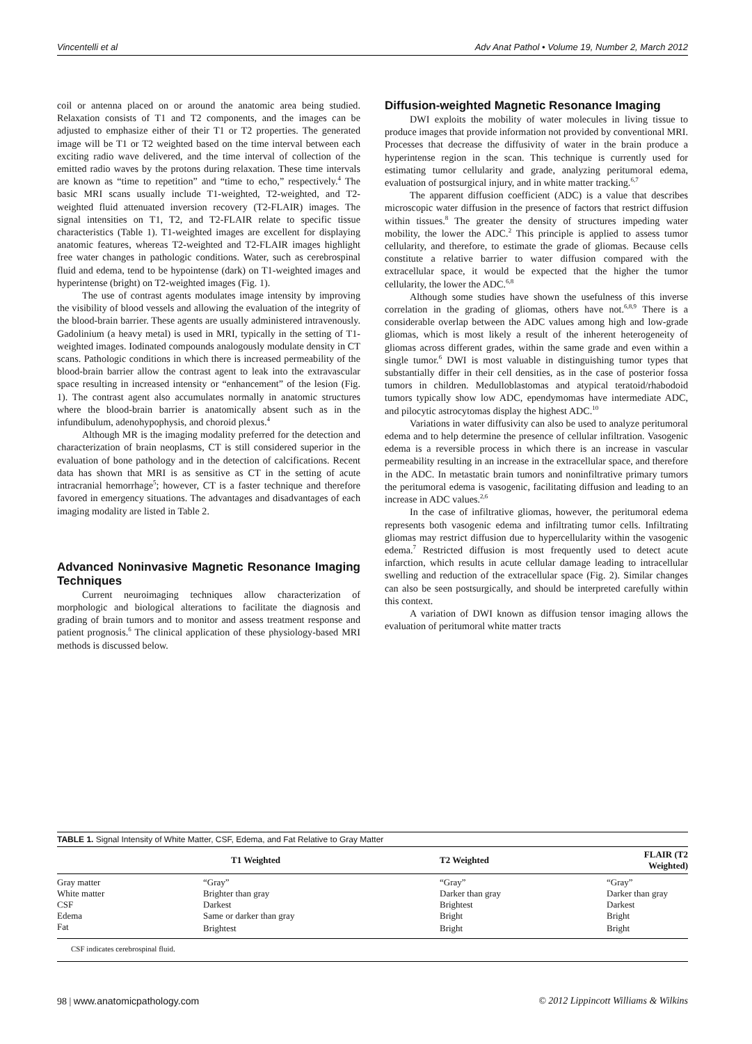Vincentelli et al Adv Anat Pathol • Volume 19, Number 2, March 2012
coil or antenna placed on or around the anatomic area being studied. Relaxation consists of T1 and T2 components, and the images can be adjusted to emphasize either of their T1 or T2 properties. The generated image will be T1 or T2 weighted based on the time interval between each exciting radio wave delivered, and the time interval of collection of the emitted radio waves by the protons during relaxation. These time intervals are known as “time to repetition” and “time to echo,” respectively.<sup>4</sup> The basic MRI scans usually include T1-weighted, T2-weighted, and T2-weighted fluid attenuated inversion recovery (T2-FLAIR) images. The signal intensities on T1, T2, and T2-FLAIR relate to specific tissue characteristics (Table 1). T1-weighted images are excellent for displaying anatomic features, whereas T2-weighted and T2-FLAIR images highlight free water changes in pathologic conditions. Water, such as cerebrospinal fluid and edema, tend to be hypointense (dark) on T1-weighted images and hyperintense (bright) on T2-weighted images (Fig. 1).
The use of contrast agents modulates image intensity by improving the visibility of blood vessels and allowing the evaluation of the integrity of the blood-brain barrier. These agents are usually administered intravenously. Gadolinium (a heavy metal) is used in MRI, typically in the setting of T1-weighted images. Iodinated compounds analogously modulate density in CT scans. Pathologic conditions in which there is increased permeability of the blood-brain barrier allow the contrast agent to leak into the extravascular space resulting in increased intensity or “enhancement” of the lesion (Fig. 1). The contrast agent also accumulates normally in anatomic structures where the blood-brain barrier is anatomically absent such as in the infundibulum, adenohypophysis, and choroid plexus.<sup>4</sup>
Although MR is the imaging modality preferred for the detection and characterization of brain neoplasms, CT is still considered superior in the evaluation of bone pathology and in the detection of calcifications. Recent data has shown that MRI is as sensitive as CT in the setting of acute intracranial hemorrhage<sup>5</sup>; however, CT is a faster technique and therefore favored in emergency situations. The advantages and disadvantages of each imaging modality are listed in Table 2.
Advanced Noninvasive Magnetic Resonance Imaging Techniques
Current neuroimaging techniques allow characterization of morphologic and biological alterations to facilitate the diagnosis and grading of brain tumors and to monitor and assess treatment response and patient prognosis.<sup>6</sup> The clinical application of these physiology-based MRI methods is discussed below.
Diffusion-weighted Magnetic Resonance Imaging
DWI exploits the mobility of water molecules in living tissue to produce images that provide information not provided by conventional MRI. Processes that decrease the diffusivity of water in the brain produce a hyperintense region in the scan. This technique is currently used for estimating tumor cellularity and grade, analyzing peritumoral edema, evaluation of postsurgical injury, and in white matter tracking.<sup>6,7</sup>
The apparent diffusion coefficient (ADC) is a value that describes microscopic water diffusion in the presence of factors that restrict diffusion within tissues.<sup>8</sup> The greater the density of structures impeding water mobility, the lower the ADC.<sup>2</sup> This principle is applied to assess tumor cellularity, and therefore, to estimate the grade of gliomas. Because cells constitute a relative barrier to water diffusion compared with the extracellular space, it would be expected that the higher the tumor cellularity, the lower the ADC.<sup>6,8</sup>
Although some studies have shown the usefulness of this inverse correlation in the grading of gliomas, others have not.<sup>6,8,9</sup> There is a considerable overlap between the ADC values among high and low-grade gliomas, which is most likely a result of the inherent heterogeneity of gliomas across different grades, within the same grade and even within a single tumor.<sup>6</sup> DWI is most valuable in distinguishing tumor types that substantially differ in their cell densities, as in the case of posterior fossa tumors in children. Medulloblastomas and atypical teratoid/rhabodoid tumors typically show low ADC, ependymomas have intermediate ADC, and pilocytic astrocytomas display the highest ADC.<sup>10</sup>
Variations in water diffusivity can also be used to analyze peritumoral edema and to help determine the presence of cellular infiltration. Vasogenic edema is a reversible process in which there is an increase in vascular permeability resulting in an increase in the extracellular space, and therefore in the ADC. In metastatic brain tumors and noninfiltrative primary tumors the peritumoral edema is vasogenic, facilitating diffusion and leading to an increase in ADC values.<sup>2,6</sup>
In the case of infiltrative gliomas, however, the peritumoral edema represents both vasogenic edema and infiltrating tumor cells. Infiltrating gliomas may restrict diffusion due to hypercellularity within the vasogenic edema.<sup>7</sup> Restricted diffusion is most frequently used to detect acute infarction, which results in acute cellular damage leading to intracellular swelling and reduction of the extracellular space (Fig. 2). Similar changes can also be seen postsurgically, and should be interpreted carefully within this context.
A variation of DWI known as diffusion tensor imaging allows the evaluation of peritumoral white matter tracts
TABLE 1. Signal Intensity of White Matter, CSF, Edema, and Fat Relative to Gray Matter
| | T1 Weighted | T2 Weighted | FLAIR (T2 Weighted) |
| --- | --- | --- | --- |
| Gray matter | “Gray” | “Gray” | “Gray” |
| White matter | Brighter than gray | Darker than gray | Darker than gray |
| CSF | Darkest | Brightest | Darkest |
| Edema | Same or darker than gray | Bright | Bright |
| Fat | Brightest | Bright | Bright |
CSF indicates cerebrospinal fluid.
98 | www.anatomicpathology.com © 2012 Lippincott Williams & Wilkins